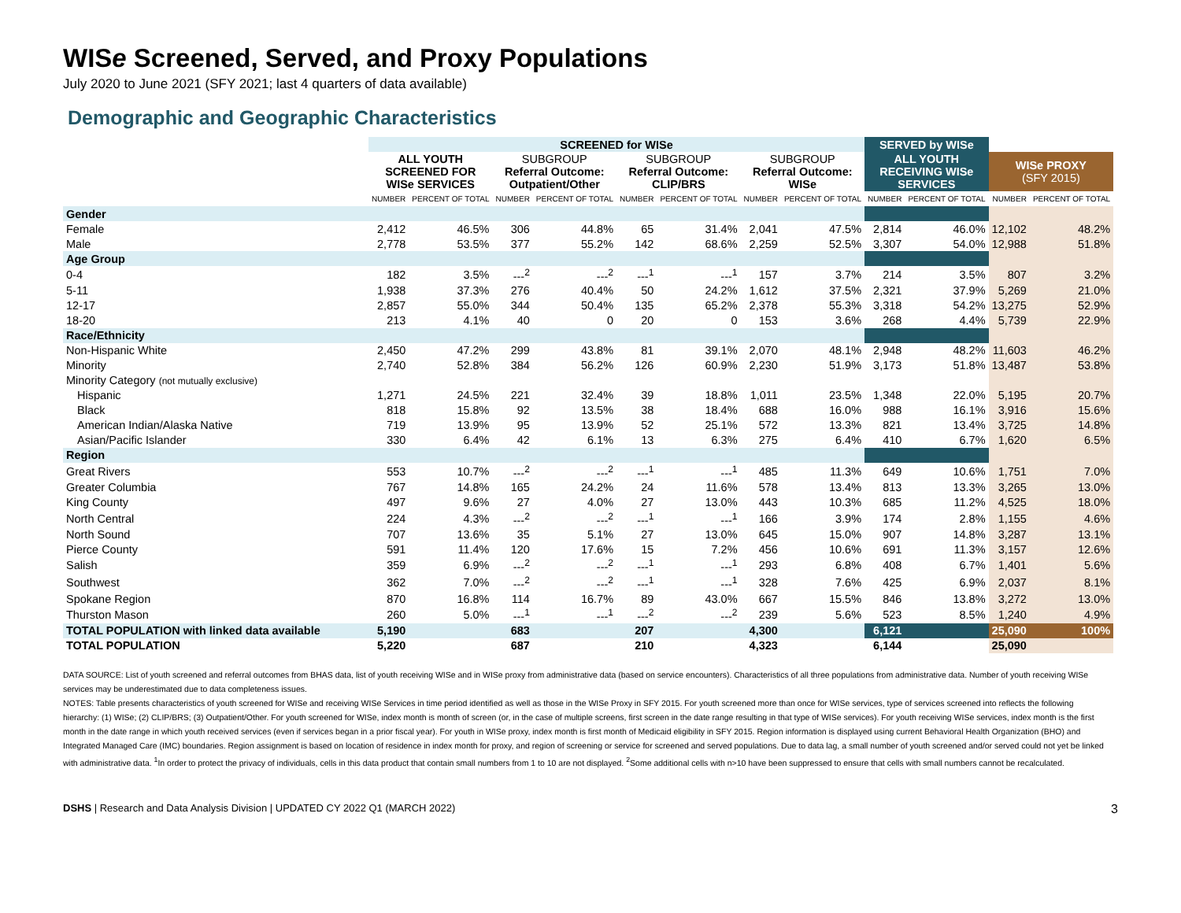WISe Screened, Served, and Proxy Populations
July 2020 to June 2021 (SFY 2021; last 4 quarters of data available)
Demographic and Geographic Characteristics
| | SCREENED for WISe | | | | | | | | SERVED by WISe | | | |
| | ALL YOUTH SCREENED FOR WISe SERVICES | | SUBGROUP Referral Outcome: Outpatient/Other | | SUBGROUP Referral Outcome: CLIP/BRS | | SUBGROUP Referral Outcome: WISe | | ALL YOUTH RECEIVING WISe SERVICES | | WISe PROXY (SFY 2015) | |
| | NUMBER | PERCENT OF TOTAL | NUMBER | PERCENT OF TOTAL | NUMBER | PERCENT OF TOTAL | NUMBER | PERCENT OF TOTAL | NUMBER | PERCENT OF TOTAL | NUMBER | PERCENT OF TOTAL |
| Gender | | | | | | | | | | | | |
| Female | 2,412 | 46.5% | 306 | 44.8% | 65 | 31.4% | 2,041 | 47.5% | 2,814 | 46.0% | 12,102 | 48.2% |
| Male | 2,778 | 53.5% | 377 | 55.2% | 142 | 68.6% | 2,259 | 52.5% | 3,307 | 54.0% | 12,988 | 51.8% |
| Age Group | | | | | | | | | | | | |
| 0-4 | 182 | 3.5% | ---<sup>2</sup> | ---<sup>2</sup> | ---<sup>1</sup> | ---<sup>1</sup> | 157 | 3.7% | 214 | 3.5% | 807 | 3.2% |
| 5-11 | 1,938 | 37.3% | 276 | 40.4% | 50 | 24.2% | 1,612 | 37.5% | 2,321 | 37.9% | 5,269 | 21.0% |
| 12-17 | 2,857 | 55.0% | 344 | 50.4% | 135 | 65.2% | 2,378 | 55.3% | 3,318 | 54.2% | 13,275 | 52.9% |
| 18-20 | 213 | 4.1% | 40 | 0 | 20 | 0 | 153 | 3.6% | 268 | 4.4% | 5,739 | 22.9% |
| Race/Ethnicity | | | | | | | | | | | | |
| Non-Hispanic White | 2,450 | 47.2% | 299 | 43.8% | 81 | 39.1% | 2,070 | 48.1% | 2,948 | 48.2% | 11,603 | 46.2% |
| Minority | 2,740 | 52.8% | 384 | 56.2% | 126 | 60.9% | 2,230 | 51.9% | 3,173 | 51.8% | 13,487 | 53.8% |
| Minority Category (not mutually exclusive) | | | | | | | | | | | | |
| Hispanic | 1,271 | 24.5% | 221 | 32.4% | 39 | 18.8% | 1,011 | 23.5% | 1,348 | 22.0% | 5,195 | 20.7% |
| Black | 818 | 15.8% | 92 | 13.5% | 38 | 18.4% | 688 | 16.0% | 988 | 16.1% | 3,916 | 15.6% |
| American Indian/Alaska Native | 719 | 13.9% | 95 | 13.9% | 52 | 25.1% | 572 | 13.3% | 821 | 13.4% | 3,725 | 14.8% |
| Asian/Pacific Islander | 330 | 6.4% | 42 | 6.1% | 13 | 6.3% | 275 | 6.4% | 410 | 6.7% | 1,620 | 6.5% |
| Region | | | | | | | | | | | | |
| Great Rivers | 553 | 10.7% | ---<sup>2</sup> | ---<sup>2</sup> | ---<sup>1</sup> | ---<sup>1</sup> | 485 | 11.3% | 649 | 10.6% | 1,751 | 7.0% |
| Greater Columbia | 767 | 14.8% | 165 | 24.2% | 24 | 11.6% | 578 | 13.4% | 813 | 13.3% | 3,265 | 13.0% |
| King County | 497 | 9.6% | 27 | 4.0% | 27 | 13.0% | 443 | 10.3% | 685 | 11.2% | 4,525 | 18.0% |
| North Central | 224 | 4.3% | ---<sup>2</sup> | ---<sup>2</sup> | ---<sup>1</sup> | ---<sup>1</sup> | 166 | 3.9% | 174 | 2.8% | 1,155 | 4.6% |
| North Sound | 707 | 13.6% | 35 | 5.1% | 27 | 13.0% | 645 | 15.0% | 907 | 14.8% | 3,287 | 13.1% |
| Pierce County | 591 | 11.4% | 120 | 17.6% | 15 | 7.2% | 456 | 10.6% | 691 | 11.3% | 3,157 | 12.6% |
| Salish | 359 | 6.9% | ---<sup>2</sup> | ---<sup>2</sup> | ---<sup>1</sup> | ---<sup>1</sup> | 293 | 6.8% | 408 | 6.7% | 1,401 | 5.6% |
| Southwest | 362 | 7.0% | ---<sup>2</sup> | ---<sup>2</sup> | ---<sup>1</sup> | ---<sup>1</sup> | 328 | 7.6% | 425 | 6.9% | 2,037 | 8.1% |
| Spokane Region | 870 | 16.8% | 114 | 16.7% | 89 | 43.0% | 667 | 15.5% | 846 | 13.8% | 3,272 | 13.0% |
| Thurston Mason | 260 | 5.0% | ---<sup>1</sup> | ---<sup>1</sup> | ---<sup>2</sup> | ---<sup>2</sup> | 239 | 5.6% | 523 | 8.5% | 1,240 | 4.9% |
| TOTAL POPULATION with linked data available | 5,190 | | 683 | | 207 | | 4,300 | | 6,121 | | 25,090 | 100% |
| TOTAL POPULATION | 5,220 | | 687 | | 210 | | 4,323 | | 6,144 | | 25,090 | |
DATA SOURCE: List of youth screened and referral outcomes from BHAS data, list of youth receiving WISe and in WISe proxy from administrative data (based on service encounters). Characteristics of all three populations from administrative data. Number of youth receiving WISe services may be underestimated due to data completeness issues.
NOTES: Table presents characteristics of youth screened for WISe and receiving WISe Services in time period identified as well as those in the WISe Proxy in SFY 2015. For youth screened more than once for WISe services, type of services screened into reflects the following hierarchy: (1) WISe; (2) CLIP/BRS; (3) Outpatient/Other. For youth screened for WISe, index month is month of screen (or, in the case of multiple screens, first screen in the date range resulting in that type of WISe services). For youth receiving WISe services, index month is the first month in the date range in which youth received services (even if services began in a prior fiscal year). For youth in WISe proxy, index month is first month of Medicaid eligibility in SFY 2015. Region information is displayed using current Behavioral Health Organization (BHO) and Integrated Managed Care (IMC) boundaries. Region assignment is based on location of residence in index month for proxy, and region of screening or service for screened and served populations. Due to data lag, a small number of youth screened and/or served could not yet be linked with administrative data. <sup>1</sup>In order to protect the privacy of individuals, cells in this data product that contain small numbers from 1 to 10 are not displayed. <sup>2</sup>Some additional cells with n>10 have been suppressed to ensure that cells with small numbers cannot be recalculated.
DSHS | Research and Data Analysis Division | UPDATED CY 2022 Q1 (MARCH 2022) 3